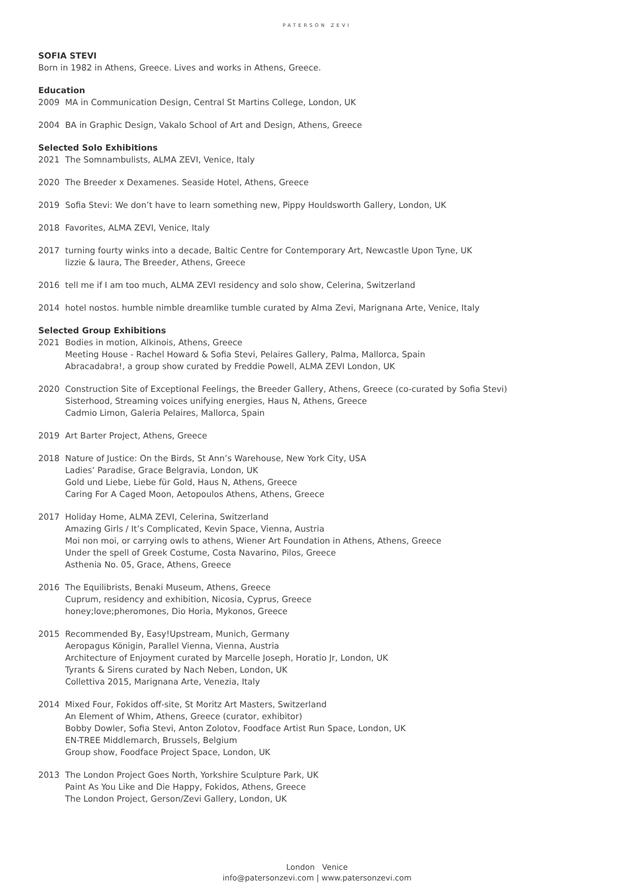PATERSON ZEVI
SOFIA STEVI
Born in 1982 in Athens, Greece. Lives and works in Athens, Greece.
Education
2009 MA in Communication Design, Central St Martins College, London, UK
2004 BA in Graphic Design, Vakalo School of Art and Design, Athens, Greece
Selected Solo Exhibitions
2021 The Somnambulists, ALMA ZEVI, Venice, Italy
2020 The Breeder x Dexamenes. Seaside Hotel, Athens, Greece
2019 Sofia Stevi: We don’t have to learn something new, Pippy Houldsworth Gallery, London, UK
2018 Favorites, ALMA ZEVI, Venice, Italy
2017 turning fourty winks into a decade, Baltic Centre for Contemporary Art, Newcastle Upon Tyne, UK
lizzie & laura, The Breeder, Athens, Greece
2016 tell me if I am too much, ALMA ZEVI residency and solo show, Celerina, Switzerland
2014 hotel nostos. humble nimble dreamlike tumble curated by Alma Zevi, Marignana Arte, Venice, Italy
Selected Group Exhibitions
2021 Bodies in motion, Alkinois, Athens, Greece
Meeting House - Rachel Howard & Sofia Stevi, Pelaires Gallery, Palma, Mallorca, Spain
Abracadabra!, a group show curated by Freddie Powell, ALMA ZEVI London, UK
2020 Construction Site of Exceptional Feelings, the Breeder Gallery, Athens, Greece (co-curated by Sofia Stevi)
Sisterhood, Streaming voices unifying energies, Haus N, Athens, Greece
Cadmio Limon, Galeria Pelaires, Mallorca, Spain
2019 Art Barter Project, Athens, Greece
2018 Nature of Justice: On the Birds, St Ann’s Warehouse, New York City, USA
Ladies’ Paradise, Grace Belgravia, London, UK
Gold und Liebe, Liebe für Gold, Haus N, Athens, Greece
Caring For A Caged Moon, Aetopoulos Athens, Athens, Greece
2017 Holiday Home, ALMA ZEVI, Celerina, Switzerland
Amazing Girls / It’s Complicated, Kevin Space, Vienna, Austria
Moi non moi, or carrying owls to athens, Wiener Art Foundation in Athens, Athens, Greece
Under the spell of Greek Costume, Costa Navarino, Pilos, Greece
Asthenia No. 05, Grace, Athens, Greece
2016 The Equilibrists, Benaki Museum, Athens, Greece
Cuprum, residency and exhibition, Nicosia, Cyprus, Greece
honey;love;pheromones, Dio Horia, Mykonos, Greece
2015 Recommended By, Easy!Upstream, Munich, Germany
Aeropagus Königin, Parallel Vienna, Vienna, Austria
Architecture of Enjoyment curated by Marcelle Joseph, Horatio Jr, London, UK
Tyrants & Sirens curated by Nach Neben, London, UK
Collettiva 2015, Marignana Arte, Venezia, Italy
2014 Mixed Four, Fokidos off-site, St Moritz Art Masters, Switzerland
An Element of Whim, Athens, Greece (curator, exhibitor)
Bobby Dowler, Sofia Stevi, Anton Zolotov, Foodface Artist Run Space, London, UK
EN-TREE Middlemarch, Brussels, Belgium
Group show, Foodface Project Space, London, UK
2013 The London Project Goes North, Yorkshire Sculpture Park, UK
Paint As You Like and Die Happy, Fokidos, Athens, Greece
The London Project, Gerson/Zevi Gallery, London, UK
London Venice
info@patersonzevi.com | www.patersonzevi.com